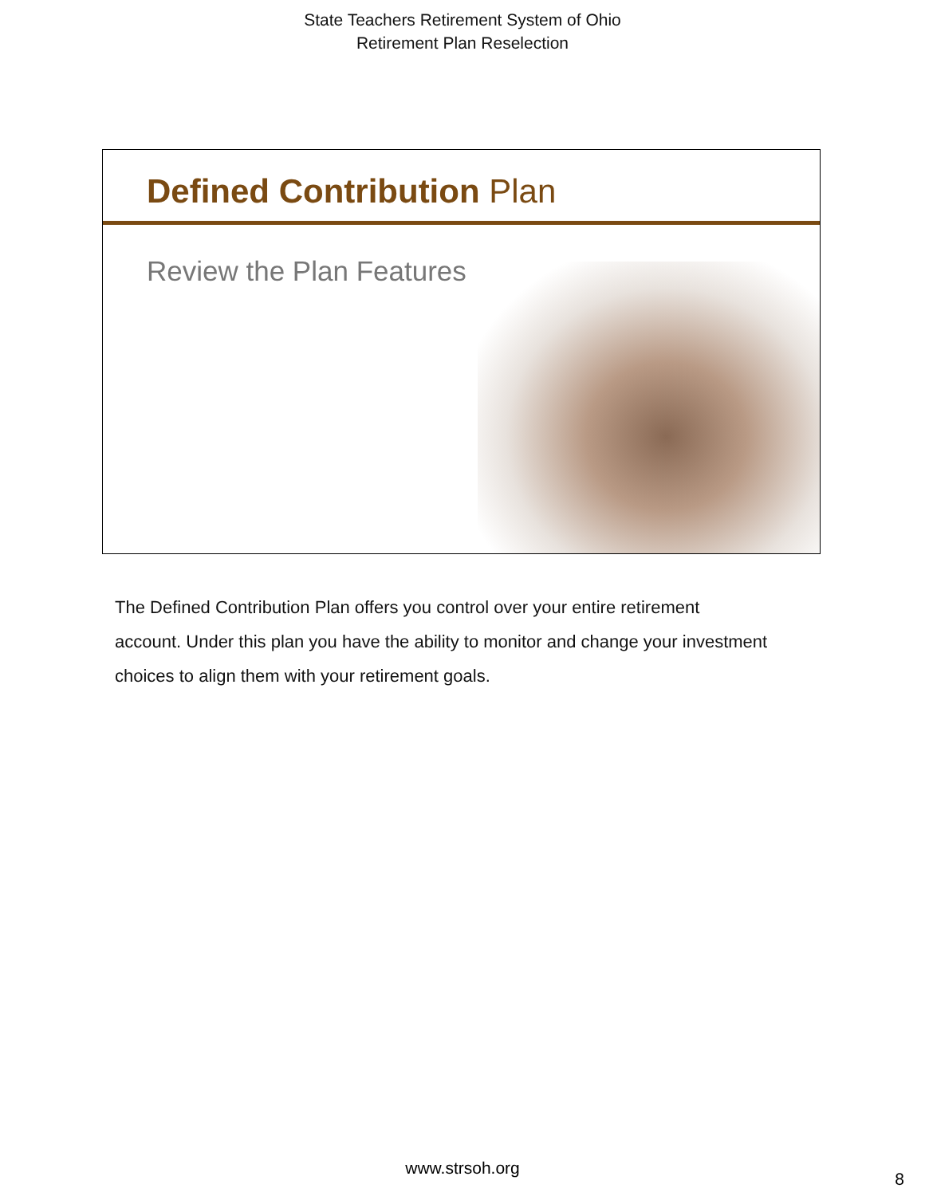State Teachers Retirement System of Ohio
Retirement Plan Reselection
Defined Contribution Plan
Review the Plan Features
The Defined Contribution Plan offers you control over your entire retirement account. Under this plan you have the ability to monitor and change your investment choices to align them with your retirement goals.
www.strsoh.org
8